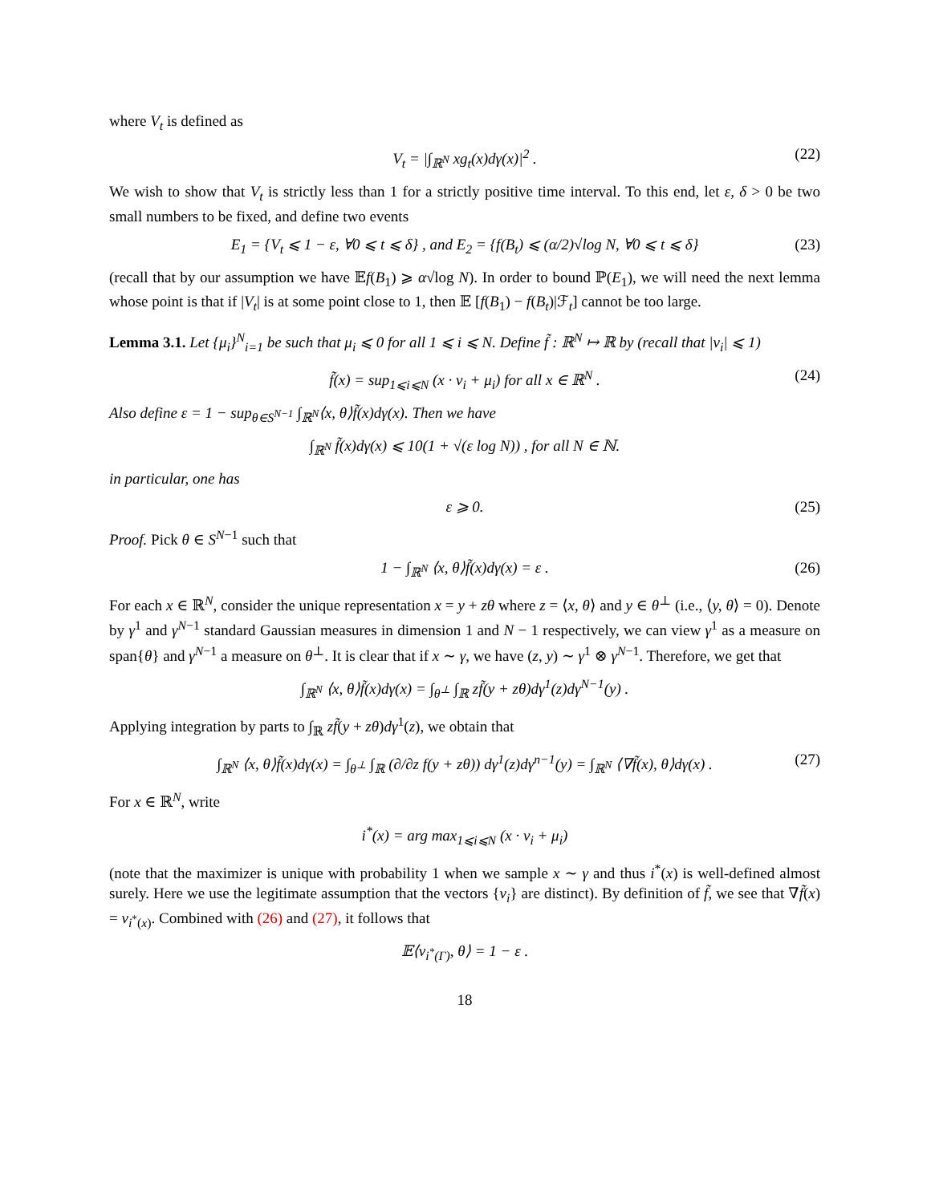where V<sub>t</sub> is defined as
V<sub>t</sub> = |∫<sub>ℝ<sup>N</sup></sub> xg<sub>t</sub>(x)dγ(x)|<sup>2</sup> . (22)
We wish to show that V<sub>t</sub> is strictly less than 1 for a strictly positive time interval. To this end, let ε, δ > 0 be two small numbers to be fixed, and define two events
E<sub>1</sub> = {V<sub>t</sub> ⩽ 1 − ε, ∀0 ⩽ t ⩽ δ} , and E<sub>2</sub> = {f(B<sub>t</sub>) ⩽ (α/2)√log N, ∀0 ⩽ t ⩽ δ} (23)
(recall that by our assumption we have 𝔼f(B<sub>1</sub>) ⩾ α√log N). In order to bound ℙ(E<sub>1</sub>), we will need the next lemma whose point is that if |V<sub>t</sub>| is at some point close to 1, then 𝔼 [f(B<sub>1</sub>) − f(B<sub>t</sub>)|ℱ<sub>t</sub>] cannot be too large.
Lemma 3.1. Let {μ<sub>i</sub>}<sup>N</sup><sub>i=1</sub> be such that μ<sub>i</sub> ⩽ 0 for all 1 ⩽ i ⩽ N. Define f̃ : ℝ<sup>N</sup> ↦ ℝ by (recall that |v<sub>i</sub>| ⩽ 1)
f̃(x) = sup<sub>1⩽i⩽N</sub> (x · v<sub>i</sub> + μ<sub>i</sub>) for all x ∈ ℝ<sup>N</sup> . (24)
Also define ε = 1 − sup<sub>θ∈S<sup>N−1</sup></sub> ∫<sub>ℝ<sup>N</sup></sub>⟨x, θ⟩f̃(x)dγ(x). Then we have
∫<sub>ℝ<sup>N</sup></sub> f̃(x)dγ(x) ⩽ 10(1 + √(ε log N)) , for all N ∈ ℕ.
in particular, one has
ε ⩾ 0. (25)
Proof. Pick θ ∈ S<sup>N−1</sup> such that
1 − ∫<sub>ℝ<sup>N</sup></sub> ⟨x, θ⟩f̃(x)dγ(x) = ε . (26)
For each x ∈ ℝ<sup>N</sup>, consider the unique representation x = y + zθ where z = ⟨x, θ⟩ and y ∈ θ<sup>⊥</sup> (i.e., ⟨y, θ⟩ = 0). Denote by γ<sup>1</sup> and γ<sup>N−1</sup> standard Gaussian measures in dimension 1 and N − 1 respectively, we can view γ<sup>1</sup> as a measure on span{θ} and γ<sup>N−1</sup> a measure on θ<sup>⊥</sup>. It is clear that if x ∼ γ, we have (z, y) ∼ γ<sup>1</sup> ⊗ γ<sup>N−1</sup>. Therefore, we get that
∫<sub>ℝ<sup>N</sup></sub> ⟨x, θ⟩f̃(x)dγ(x) = ∫<sub>θ<sup>⊥</sup></sub> ∫<sub>ℝ</sub> zf̃(y + zθ)dγ<sup>1</sup>(z)dγ<sup>N−1</sup>(y) .
Applying integration by parts to ∫<sub>ℝ</sub> zf̃(y + zθ)dγ<sup>1</sup>(z), we obtain that
∫<sub>ℝ<sup>N</sup></sub> ⟨x, θ⟩f̃(x)dγ(x) = ∫<sub>θ<sup>⊥</sup></sub> ∫<sub>ℝ</sub> (∂/∂z f(y + zθ)) dγ<sup>1</sup>(z)dγ<sup>n−1</sup>(y) = ∫<sub>ℝ<sup>N</sup></sub> ⟨∇f̃(x), θ⟩dγ(x) . (27)
For x ∈ ℝ<sup>N</sup>, write
i<sup>*</sup>(x) = arg max<sub>1⩽i⩽N</sub> (x · v<sub>i</sub> + μ<sub>i</sub>)
(note that the maximizer is unique with probability 1 when we sample x ∼ γ and thus i<sup>*</sup>(x) is well-defined almost surely. Here we use the legitimate assumption that the vectors {v<sub>i</sub>} are distinct). By definition of f̃, we see that ∇f̃(x) = v<sub>i<sup>*</sup>(x)</sub>. Combined with (26) and (27), it follows that
𝔼⟨v<sub>i<sup>*</sup>(Γ)</sub>, θ⟩ = 1 − ε .
18